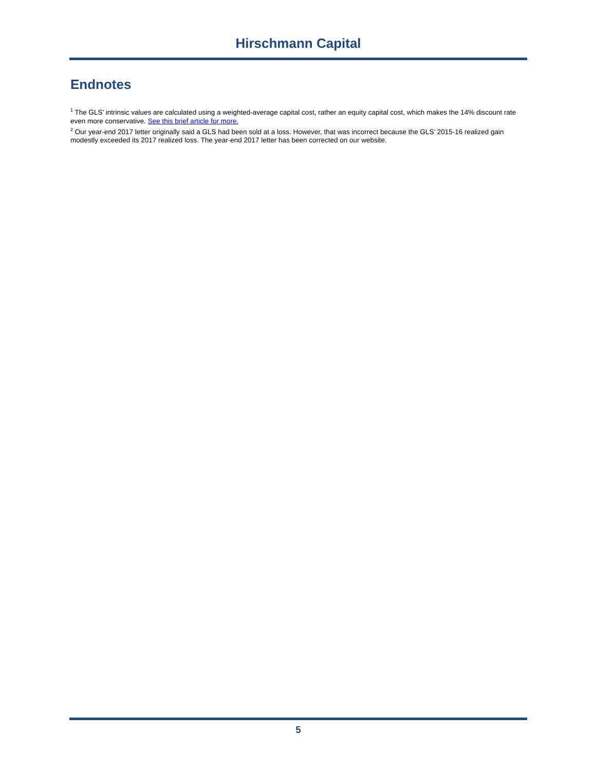Hirschmann Capital
Endnotes
<sup>1</sup> The GLS’ intrinsic values are calculated using a weighted-average capital cost, rather an equity capital cost, which makes the 14% discount rate even more conservative. See this brief article for more.
<sup>2</sup> Our year-end 2017 letter originally said a GLS had been sold at a loss. However, that was incorrect because the GLS’ 2015-16 realized gain modestly exceeded its 2017 realized loss. The year-end 2017 letter has been corrected on our website.
5